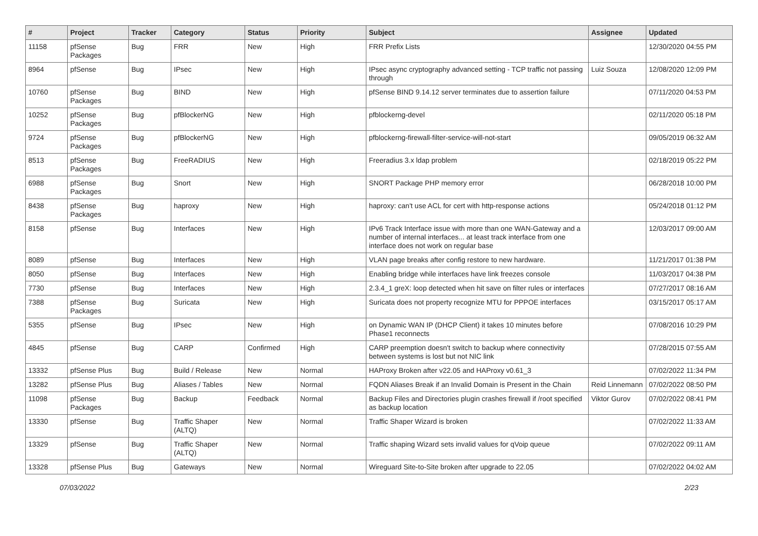| # | Project | Tracker | Category | Status | Priority | Subject | Assignee | Updated |
| --- | --- | --- | --- | --- | --- | --- | --- | --- |
| 11158 | pfSense Packages | Bug | FRR | New | High | FRR Prefix Lists | | 12/30/2020 04:55 PM |
| 8964 | pfSense | Bug | IPsec | New | High | IPsec async cryptography advanced setting - TCP traffic not passing through | Luiz Souza | 12/08/2020 12:09 PM |
| 10760 | pfSense Packages | Bug | BIND | New | High | pfSense BIND 9.14.12 server terminates due to assertion failure | | 07/11/2020 04:53 PM |
| 10252 | pfSense Packages | Bug | pfBlockerNG | New | High | pfblockerng-devel | | 02/11/2020 05:18 PM |
| 9724 | pfSense Packages | Bug | pfBlockerNG | New | High | pfblockerng-firewall-filter-service-will-not-start | | 09/05/2019 06:32 AM |
| 8513 | pfSense Packages | Bug | FreeRADIUS | New | High | Freeradius 3.x ldap problem | | 02/18/2019 05:22 PM |
| 6988 | pfSense Packages | Bug | Snort | New | High | SNORT Package PHP memory error | | 06/28/2018 10:00 PM |
| 8438 | pfSense Packages | Bug | haproxy | New | High | haproxy: can't use ACL for cert with http-response actions | | 05/24/2018 01:12 PM |
| 8158 | pfSense | Bug | Interfaces | New | High | IPv6 Track Interface issue with more than one WAN-Gateway and a number of internal interfaces... at least track interface from one interface does not work on regular base | | 12/03/2017 09:00 AM |
| 8089 | pfSense | Bug | Interfaces | New | High | VLAN page breaks after config restore to new hardware. | | 11/21/2017 01:38 PM |
| 8050 | pfSense | Bug | Interfaces | New | High | Enabling bridge while interfaces have link freezes console | | 11/03/2017 04:38 PM |
| 7730 | pfSense | Bug | Interfaces | New | High | 2.3.4_1 greX: loop detected when hit save on filter rules or interfaces | | 07/27/2017 08:16 AM |
| 7388 | pfSense Packages | Bug | Suricata | New | High | Suricata does not property recognize MTU for PPPOE interfaces | | 03/15/2017 05:17 AM |
| 5355 | pfSense | Bug | IPsec | New | High | on Dynamic WAN IP (DHCP Client) it takes 10 minutes before Phase1 reconnects | | 07/08/2016 10:29 PM |
| 4845 | pfSense | Bug | CARP | Confirmed | High | CARP preemption doesn't switch to backup where connectivity between systems is lost but not NIC link | | 07/28/2015 07:55 AM |
| 13332 | pfSense Plus | Bug | Build / Release | New | Normal | HAProxy Broken after v22.05 and HAProxy v0.61_3 | | 07/02/2022 11:34 PM |
| 13282 | pfSense Plus | Bug | Aliases / Tables | New | Normal | FQDN Aliases Break if an Invalid Domain is Present in the Chain | Reid Linnemann | 07/02/2022 08:50 PM |
| 11098 | pfSense Packages | Bug | Backup | Feedback | Normal | Backup Files and Directories plugin crashes firewall if /root specified as backup location | Viktor Gurov | 07/02/2022 08:41 PM |
| 13330 | pfSense | Bug | Traffic Shaper (ALTQ) | New | Normal | Traffic Shaper Wizard is broken | | 07/02/2022 11:33 AM |
| 13329 | pfSense | Bug | Traffic Shaper (ALTQ) | New | Normal | Traffic shaping Wizard sets invalid values for qVoip queue | | 07/02/2022 09:11 AM |
| 13328 | pfSense Plus | Bug | Gateways | New | Normal | Wireguard Site-to-Site broken after upgrade to 22.05 | | 07/02/2022 04:02 AM |
07/03/2022 2/23